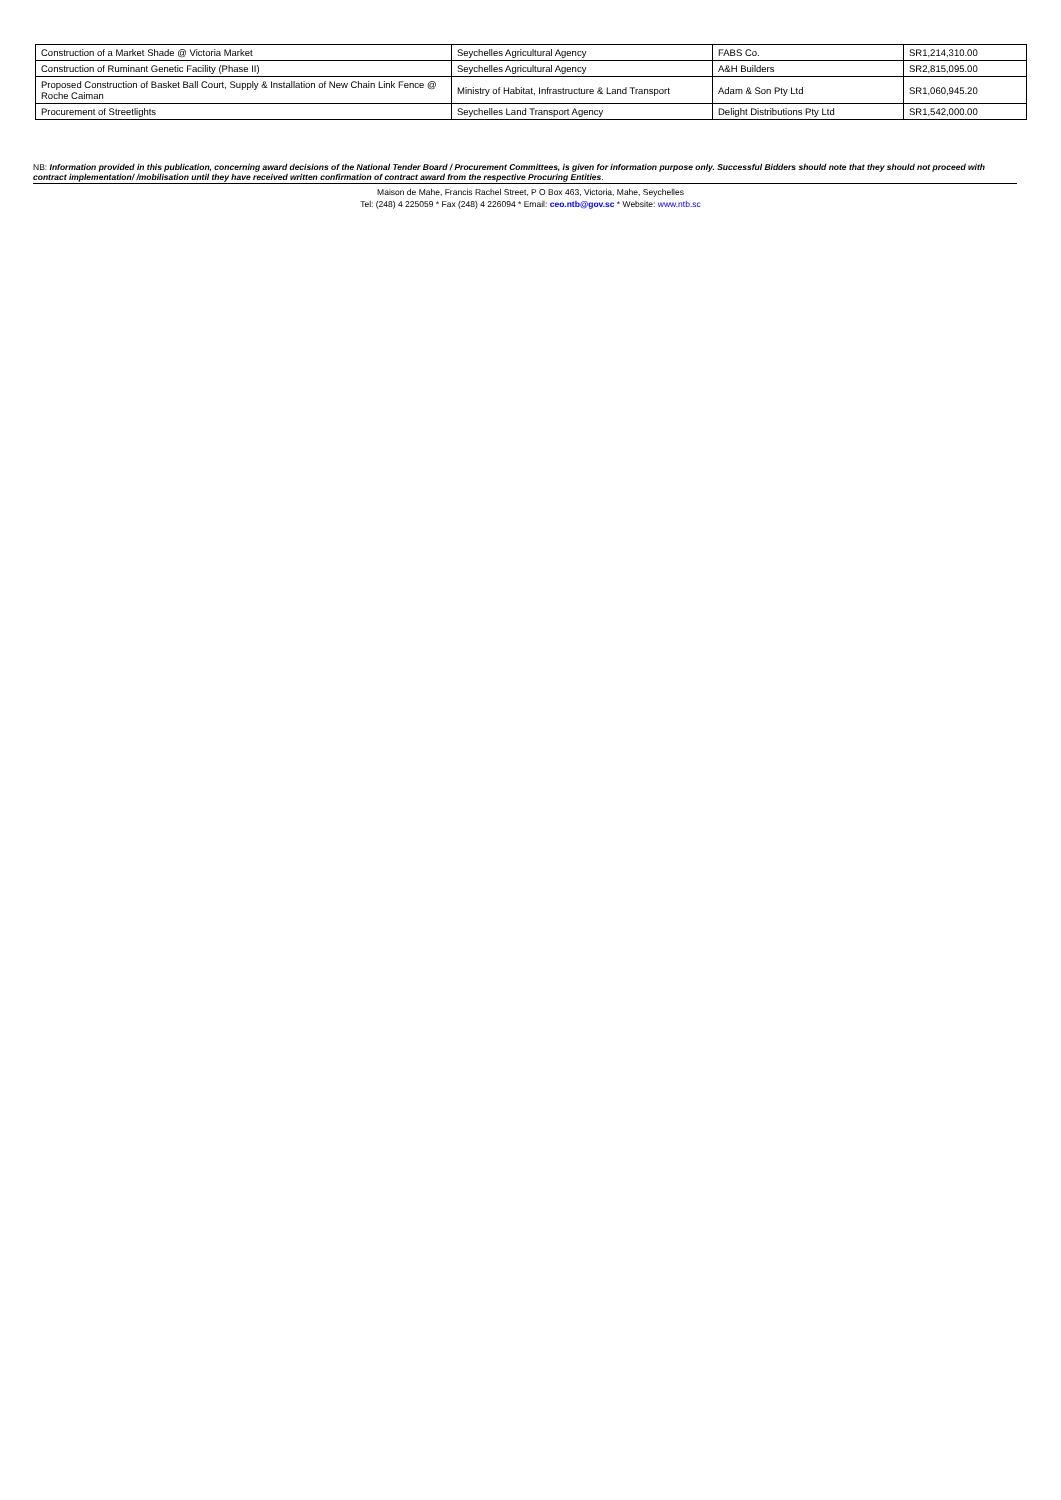| Construction of a Market Shade @ Victoria Market | Seychelles Agricultural Agency | FABS Co. | SR1,214,310.00 |
| Construction of Ruminant Genetic Facility (Phase II) | Seychelles Agricultural Agency | A&H Builders | SR2,815,095.00 |
| Proposed Construction of Basket Ball Court, Supply & Installation of New Chain Link Fence @ Roche Caiman | Ministry of Habitat, Infrastructure & Land Transport | Adam & Son Pty Ltd | SR1,060,945.20 |
| Procurement of Streetlights | Seychelles Land Transport Agency | Delight Distributions Pty Ltd | SR1,542,000.00 |
NB: Information provided in this publication, concerning award decisions of the National Tender Board / Procurement Committees, is given for information purpose only. Successful Bidders should note that they should not proceed with contract implementation/ /mobilisation until they have received written confirmation of contract award from the respective Procuring Entities.
Maison de Mahe, Francis Rachel Street, P O Box 463, Victoria, Mahe, Seychelles
Tel: (248) 4 225059 * Fax (248) 4 226094 * Email: ceo.ntb@gov.sc * Website: www.ntb.sc